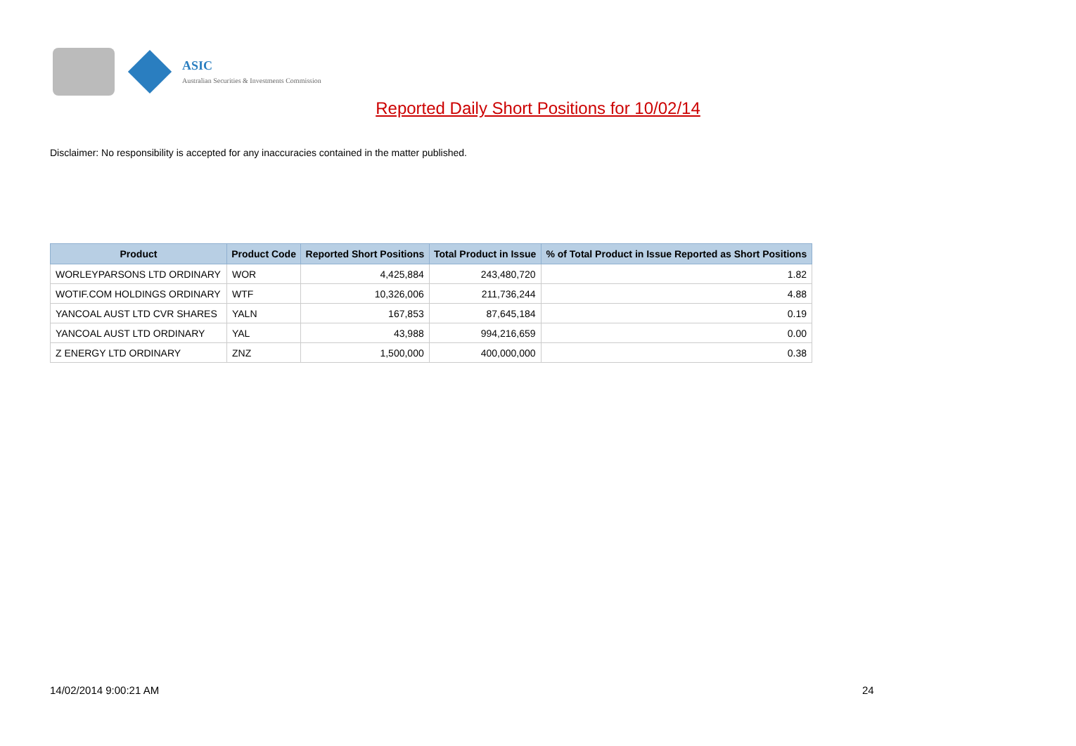ASIC
Australian Securities & Investments Commission
Reported Daily Short Positions for 10/02/14
Disclaimer: No responsibility is accepted for any inaccuracies contained in the matter published.
| Product | Product Code | Reported Short Positions | Total Product in Issue | % of Total Product in Issue Reported as Short Positions |
| --- | --- | --- | --- | --- |
| WORLEYPARSONS LTD ORDINARY | WOR | 4,425,884 | 243,480,720 | 1.82 |
| WOTIF.COM HOLDINGS ORDINARY | WTF | 10,326,006 | 211,736,244 | 4.88 |
| YANCOAL AUST LTD CVR SHARES | YALN | 167,853 | 87,645,184 | 0.19 |
| YANCOAL AUST LTD ORDINARY | YAL | 43,988 | 994,216,659 | 0.00 |
| Z ENERGY LTD ORDINARY | ZNZ | 1,500,000 | 400,000,000 | 0.38 |
14/02/2014 9:00:21 AM 24